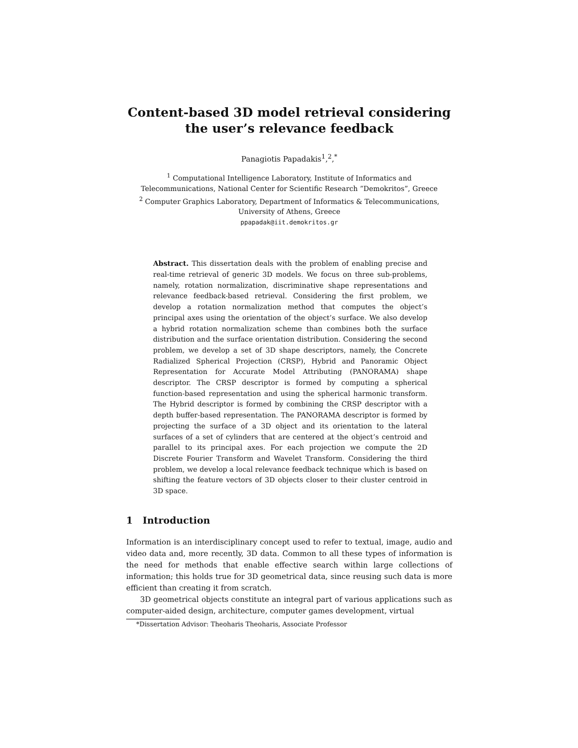Content-based 3D model retrieval considering
the user’s relevance feedback
Panagiotis Papadakis<sup>1</sup>,<sup>2</sup>,<sup>*</sup>
<sup>1</sup> Computational Intelligence Laboratory, Institute of Informatics and
Telecommunications, National Center for Scientific Research ”Demokritos”, Greece
<sup>2</sup> Computer Graphics Laboratory, Department of Informatics & Telecommunications,
University of Athens, Greece
ppapadak@iit.demokritos.gr
Abstract. This dissertation deals with the problem of enabling precise and real-time retrieval of generic 3D models. We focus on three sub-problems, namely, rotation normalization, discriminative shape representations and relevance feedback-based retrieval. Considering the first problem, we develop a rotation normalization method that computes the object’s principal axes using the orientation of the object’s surface. We also develop a hybrid rotation normalization scheme than combines both the surface distribution and the surface orientation distribution. Considering the second problem, we develop a set of 3D shape descriptors, namely, the Concrete Radialized Spherical Projection (CRSP), Hybrid and Panoramic Object Representation for Accurate Model Attributing (PANORAMA) shape descriptor. The CRSP descriptor is formed by computing a spherical function-based representation and using the spherical harmonic transform. The Hybrid descriptor is formed by combining the CRSP descriptor with a depth buffer-based representation. The PANORAMA descriptor is formed by projecting the surface of a 3D object and its orientation to the lateral surfaces of a set of cylinders that are centered at the object’s centroid and parallel to its principal axes. For each projection we compute the 2D Discrete Fourier Transform and Wavelet Transform. Considering the third problem, we develop a local relevance feedback technique which is based on shifting the feature vectors of 3D objects closer to their cluster centroid in 3D space.
1 Introduction
Information is an interdisciplinary concept used to refer to textual, image, audio and video data and, more recently, 3D data. Common to all these types of information is the need for methods that enable effective search within large collections of information; this holds true for 3D geometrical data, since reusing such data is more efficient than creating it from scratch.
3D geometrical objects constitute an integral part of various applications such as computer-aided design, architecture, computer games development, virtual
*Dissertation Advisor: Theoharis Theoharis, Associate Professor